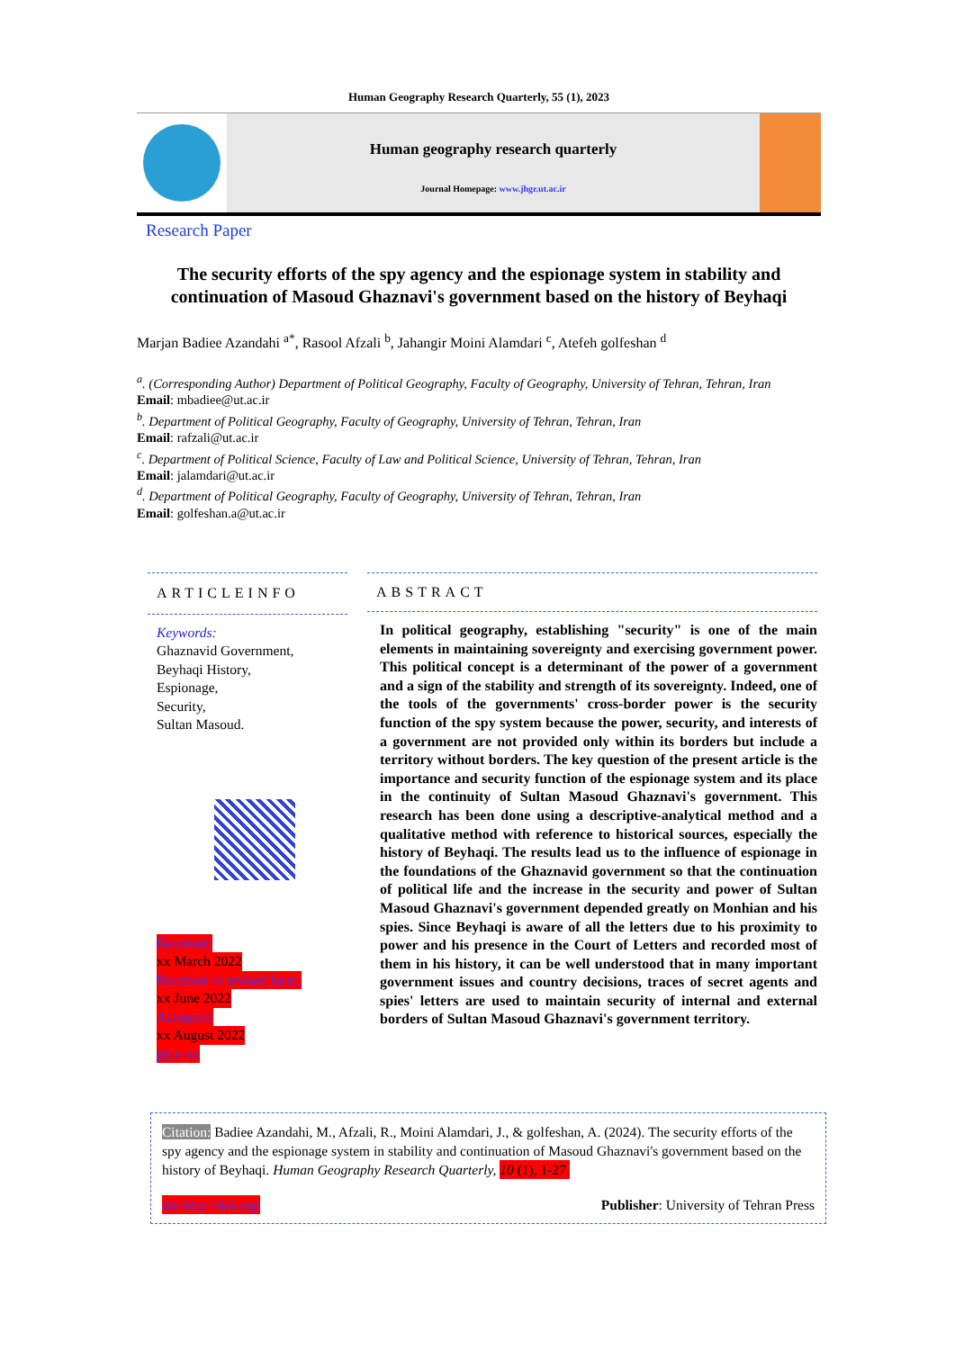Human Geography Research Quarterly, 55 (1), 2023
Human geography research quarterly
Journal Homepage: www.jhgr.ut.ac.ir
Research Paper
The security efforts of the spy agency and the espionage system in stability and continuation of Masoud Ghaznavi's government based on the history of Beyhaqi
Marjan Badiee Azandahi <sup>a*</sup>, Rasool Afzali <sup>b</sup>, Jahangir Moini Alamdari <sup>c</sup>, Atefeh golfeshan <sup>d</sup>
<sup>a</sup>. (Corresponding Author) Department of Political Geography, Faculty of Geography, University of Tehran, Tehran, Iran
Email: mbadiee@ut.ac.ir
<sup>b</sup>. Department of Political Geography, Faculty of Geography, University of Tehran, Tehran, Iran
Email: rafzali@ut.ac.ir
<sup>c</sup>. Department of Political Science, Faculty of Law and Political Science, University of Tehran, Tehran, Iran
Email: jalamdari@ut.ac.ir
<sup>d</sup>. Department of Political Geography, Faculty of Geography, University of Tehran, Tehran, Iran
Email: golfeshan.a@ut.ac.ir
ARTICLEINFO
Keywords:
Ghaznavid Government,
Beyhaqi History,
Espionage,
Security,
Sultan Masoud.
Received:
xx March 2022
Received in revised form:
xx June 2022
Accepted:
xx August 2022
pp.x-xx
ABSTRACT
In political geography, establishing "security" is one of the main elements in maintaining sovereignty and exercising government power. This political concept is a determinant of the power of a government and a sign of the stability and strength of its sovereignty. Indeed, one of the tools of the governments' cross-border power is the security function of the spy system because the power, security, and interests of a government are not provided only within its borders but include a territory without borders. The key question of the present article is the importance and security function of the espionage system and its place in the continuity of Sultan Masoud Ghaznavi's government. This research has been done using a descriptive-analytical method and a qualitative method with reference to historical sources, especially the history of Beyhaqi. The results lead us to the influence of espionage in the foundations of the Ghaznavid government so that the continuation of political life and the increase in the security and power of Sultan Masoud Ghaznavi's government depended greatly on Monhian and his spies. Since Beyhaqi is aware of all the letters due to his proximity to power and his presence in the Court of Letters and recorded most of them in his history, it can be well understood that in many important government issues and country decisions, traces of secret agents and spies' letters are used to maintain security of internal and external borders of Sultan Masoud Ghaznavi's government territory.
Citation: Badiee Azandahi, M., Afzali, R., Moini Alamdari, J., & golfeshan, A. (2024). The security efforts of the spy agency and the espionage system in stability and continuation of Masoud Ghaznavi's government based on the history of Beyhaqi. Human Geography Research Quarterly, 10 (1), 1-27.
doi http://doi.org/ Publisher: University of Tehran Press